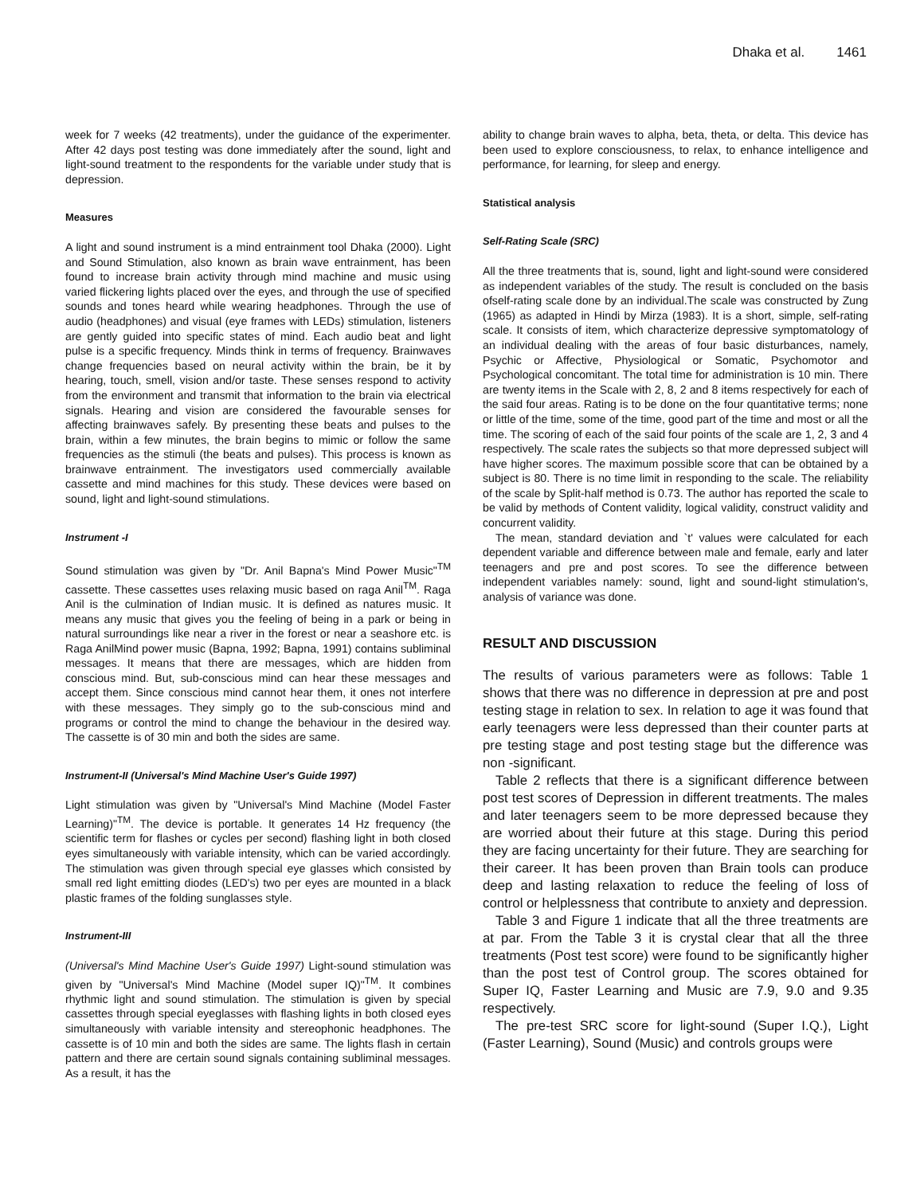Dhaka et al. 1461
week for 7 weeks (42 treatments), under the guidance of the experimenter. After 42 days post testing was done immediately after the sound, light and light-sound treatment to the respondents for the variable under study that is depression.
Measures
A light and sound instrument is a mind entrainment tool Dhaka (2000). Light and Sound Stimulation, also known as brain wave entrainment, has been found to increase brain activity through mind machine and music using varied flickering lights placed over the eyes, and through the use of specified sounds and tones heard while wearing headphones. Through the use of audio (headphones) and visual (eye frames with LEDs) stimulation, listeners are gently guided into specific states of mind. Each audio beat and light pulse is a specific frequency. Minds think in terms of frequency. Brainwaves change frequencies based on neural activity within the brain, be it by hearing, touch, smell, vision and/or taste. These senses respond to activity from the environment and transmit that information to the brain via electrical signals. Hearing and vision are considered the favourable senses for affecting brainwaves safely. By presenting these beats and pulses to the brain, within a few minutes, the brain begins to mimic or follow the same frequencies as the stimuli (the beats and pulses). This process is known as brainwave entrainment. The investigators used commercially available cassette and mind machines for this study. These devices were based on sound, light and light-sound stimulations.
Instrument -I
Sound stimulation was given by "Dr. Anil Bapna's Mind Power Music"<sup>TM</sup> cassette. These cassettes uses relaxing music based on raga Anil<sup>TM</sup>. Raga Anil is the culmination of Indian music. It is defined as natures music. It means any music that gives you the feeling of being in a park or being in natural surroundings like near a river in the forest or near a seashore etc. is Raga AnilMind power music (Bapna, 1992; Bapna, 1991) contains subliminal messages. It means that there are messages, which are hidden from conscious mind. But, sub-conscious mind can hear these messages and accept them. Since conscious mind cannot hear them, it ones not interfere with these messages. They simply go to the sub-conscious mind and programs or control the mind to change the behaviour in the desired way. The cassette is of 30 min and both the sides are same.
Instrument-II (Universal's Mind Machine User's Guide 1997)
Light stimulation was given by "Universal's Mind Machine (Model Faster Learning)"<sup>TM</sup>. The device is portable. It generates 14 Hz frequency (the scientific term for flashes or cycles per second) flashing light in both closed eyes simultaneously with variable intensity, which can be varied accordingly. The stimulation was given through special eye glasses which consisted by small red light emitting diodes (LED's) two per eyes are mounted in a black plastic frames of the folding sunglasses style.
Instrument-III
(Universal's Mind Machine User's Guide 1997) Light-sound stimulation was given by "Universal's Mind Machine (Model super IQ)"<sup>TM</sup>. It combines rhythmic light and sound stimulation. The stimulation is given by special cassettes through special eyeglasses with flashing lights in both closed eyes simultaneously with variable intensity and stereophonic headphones. The cassette is of 10 min and both the sides are same. The lights flash in certain pattern and there are certain sound signals containing subliminal messages. As a result, it has the
ability to change brain waves to alpha, beta, theta, or delta. This device has been used to explore consciousness, to relax, to enhance intelligence and performance, for learning, for sleep and energy.
Statistical analysis
Self-Rating Scale (SRC)
All the three treatments that is, sound, light and light-sound were considered as independent variables of the study. The result is concluded on the basis ofself-rating scale done by an individual.The scale was constructed by Zung (1965) as adapted in Hindi by Mirza (1983). It is a short, simple, self-rating scale. It consists of item, which characterize depressive symptomatology of an individual dealing with the areas of four basic disturbances, namely, Psychic or Affective, Physiological or Somatic, Psychomotor and Psychological concomitant. The total time for administration is 10 min. There are twenty items in the Scale with 2, 8, 2 and 8 items respectively for each of the said four areas. Rating is to be done on the four quantitative terms; none or little of the time, some of the time, good part of the time and most or all the time. The scoring of each of the said four points of the scale are 1, 2, 3 and 4 respectively. The scale rates the subjects so that more depressed subject will have higher scores. The maximum possible score that can be obtained by a subject is 80. There is no time limit in responding to the scale. The reliability of the scale by Split-half method is 0.73. The author has reported the scale to be valid by methods of Content validity, logical validity, construct validity and concurrent validity.
The mean, standard deviation and `t' values were calculated for each dependent variable and difference between male and female, early and later teenagers and pre and post scores. To see the difference between independent variables namely: sound, light and sound-light stimulation's, analysis of variance was done.
RESULT AND DISCUSSION
The results of various parameters were as follows: Table 1 shows that there was no difference in depression at pre and post testing stage in relation to sex. In relation to age it was found that early teenagers were less depressed than their counter parts at pre testing stage and post testing stage but the difference was non -significant.
Table 2 reflects that there is a significant difference between post test scores of Depression in different treatments. The males and later teenagers seem to be more depressed because they are worried about their future at this stage. During this period they are facing uncertainty for their future. They are searching for their career. It has been proven than Brain tools can produce deep and lasting relaxation to reduce the feeling of loss of control or helplessness that contribute to anxiety and depression.
Table 3 and Figure 1 indicate that all the three treatments are at par. From the Table 3 it is crystal clear that all the three treatments (Post test score) were found to be significantly higher than the post test of Control group. The scores obtained for Super IQ, Faster Learning and Music are 7.9, 9.0 and 9.35 respectively.
The pre-test SRC score for light-sound (Super I.Q.), Light (Faster Learning), Sound (Music) and controls groups were